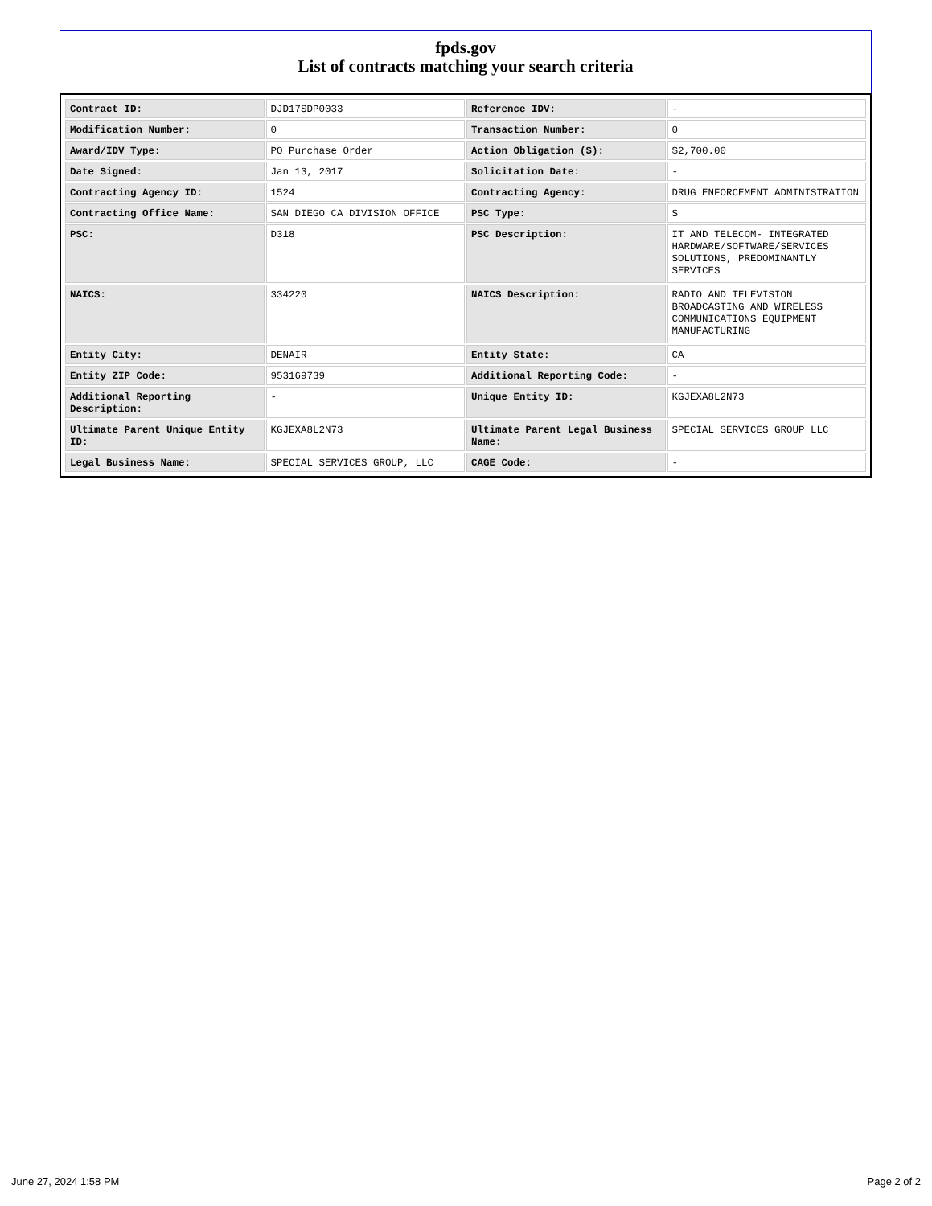fpds.gov
List of contracts matching your search criteria
| Contract ID: | DJD17SDP0033 | Reference IDV: | - |
| Modification Number: | 0 | Transaction Number: | 0 |
| Award/IDV Type: | PO Purchase Order | Action Obligation ($): | $2,700.00 |
| Date Signed: | Jan 13, 2017 | Solicitation Date: | - |
| Contracting Agency ID: | 1524 | Contracting Agency: | DRUG ENFORCEMENT ADMINISTRATION |
| Contracting Office Name: | SAN DIEGO CA DIVISION OFFICE | PSC Type: | S |
| PSC: | D318 | PSC Description: | IT AND TELECOM- INTEGRATED HARDWARE/SOFTWARE/SERVICES SOLUTIONS, PREDOMINANTLY SERVICES |
| NAICS: | 334220 | NAICS Description: | RADIO AND TELEVISION BROADCASTING AND WIRELESS COMMUNICATIONS EQUIPMENT MANUFACTURING |
| Entity City: | DENAIR | Entity State: | CA |
| Entity ZIP Code: | 953169739 | Additional Reporting Code: | - |
| Additional Reporting Description: | - | Unique Entity ID: | KGJEXA8L2N73 |
| Ultimate Parent Unique Entity ID: | KGJEXA8L2N73 | Ultimate Parent Legal Business Name: | SPECIAL SERVICES GROUP LLC |
| Legal Business Name: | SPECIAL SERVICES GROUP, LLC | CAGE Code: | - |
June 27, 2024 1:58 PM Page 2 of 2